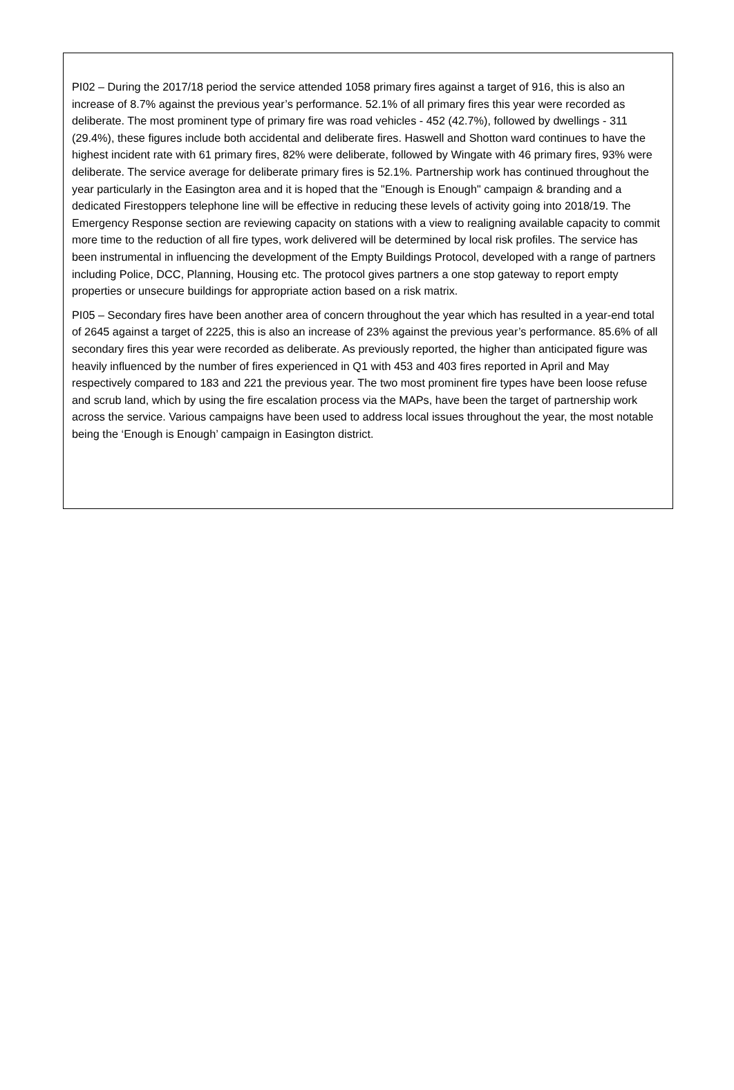PI02 – During the 2017/18 period the service attended 1058 primary fires against a target of 916, this is also an increase of 8.7% against the previous year’s performance. 52.1% of all primary fires this year were recorded as deliberate. The most prominent type of primary fire was road vehicles - 452 (42.7%), followed by dwellings - 311 (29.4%), these figures include both accidental and deliberate fires. Haswell and Shotton ward continues to have the highest incident rate with 61 primary fires, 82% were deliberate, followed by Wingate with 46 primary fires, 93% were deliberate. The service average for deliberate primary fires is 52.1%. Partnership work has continued throughout the year particularly in the Easington area and it is hoped that the "Enough is Enough" campaign & branding and a dedicated Firestoppers telephone line will be effective in reducing these levels of activity going into 2018/19. The Emergency Response section are reviewing capacity on stations with a view to realigning available capacity to commit more time to the reduction of all fire types, work delivered will be determined by local risk profiles. The service has been instrumental in influencing the development of the Empty Buildings Protocol, developed with a range of partners including Police, DCC, Planning, Housing etc. The protocol gives partners a one stop gateway to report empty properties or unsecure buildings for appropriate action based on a risk matrix.
PI05 – Secondary fires have been another area of concern throughout the year which has resulted in a year-end total of 2645 against a target of 2225, this is also an increase of 23% against the previous year’s performance. 85.6% of all secondary fires this year were recorded as deliberate. As previously reported, the higher than anticipated figure was heavily influenced by the number of fires experienced in Q1 with 453 and 403 fires reported in April and May respectively compared to 183 and 221 the previous year. The two most prominent fire types have been loose refuse and scrub land, which by using the fire escalation process via the MAPs, have been the target of partnership work across the service. Various campaigns have been used to address local issues throughout the year, the most notable being the ‘Enough is Enough’ campaign in Easington district.